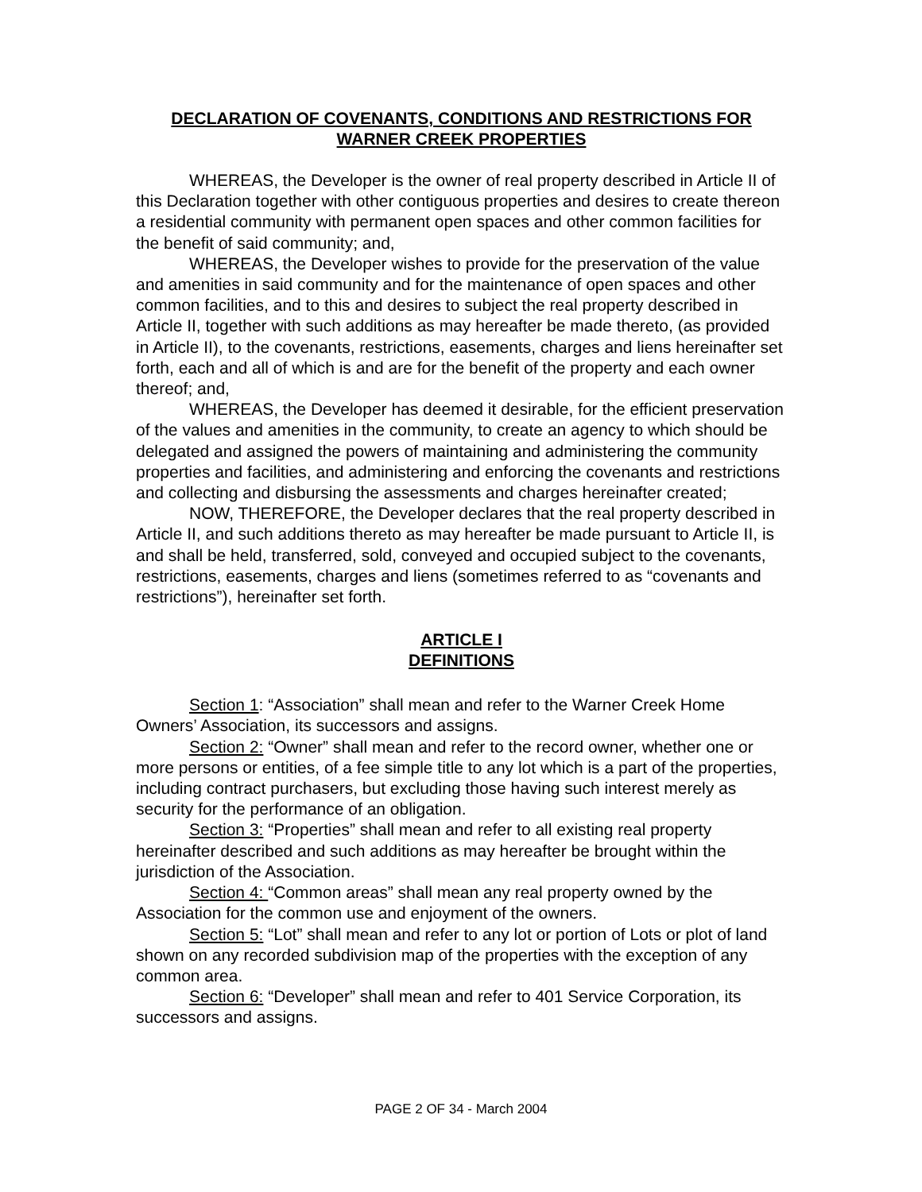DECLARATION OF COVENANTS, CONDITIONS AND RESTRICTIONS FOR
WARNER CREEK PROPERTIES
WHEREAS, the Developer is the owner of real property described in Article II of this Declaration together with other contiguous properties and desires to create thereon a residential community with permanent open spaces and other common facilities for the benefit of said community; and,
WHEREAS, the Developer wishes to provide for the preservation of the value and amenities in said community and for the maintenance of open spaces and other common facilities, and to this and desires to subject the real property described in Article II, together with such additions as may hereafter be made thereto, (as provided in Article II), to the covenants, restrictions, easements, charges and liens hereinafter set forth, each and all of which is and are for the benefit of the property and each owner thereof; and,
WHEREAS, the Developer has deemed it desirable, for the efficient preservation of the values and amenities in the community, to create an agency to which should be delegated and assigned the powers of maintaining and administering the community properties and facilities, and administering and enforcing the covenants and restrictions and collecting and disbursing the assessments and charges hereinafter created;
NOW, THEREFORE, the Developer declares that the real property described in Article II, and such additions thereto as may hereafter be made pursuant to Article II, is and shall be held, transferred, sold, conveyed and occupied subject to the covenants, restrictions, easements, charges and liens (sometimes referred to as “covenants and restrictions”), hereinafter set forth.
ARTICLE I
DEFINITIONS
Section 1: “Association” shall mean and refer to the Warner Creek Home Owners’ Association, its successors and assigns.
Section 2: “Owner” shall mean and refer to the record owner, whether one or more persons or entities, of a fee simple title to any lot which is a part of the properties, including contract purchasers, but excluding those having such interest merely as security for the performance of an obligation.
Section 3: “Properties” shall mean and refer to all existing real property hereinafter described and such additions as may hereafter be brought within the jurisdiction of the Association.
Section 4: “Common areas” shall mean any real property owned by the Association for the common use and enjoyment of the owners.
Section 5: “Lot” shall mean and refer to any lot or portion of Lots or plot of land shown on any recorded subdivision map of the properties with the exception of any common area.
Section 6: “Developer” shall mean and refer to 401 Service Corporation, its successors and assigns.
PAGE 2 OF 34 - March 2004